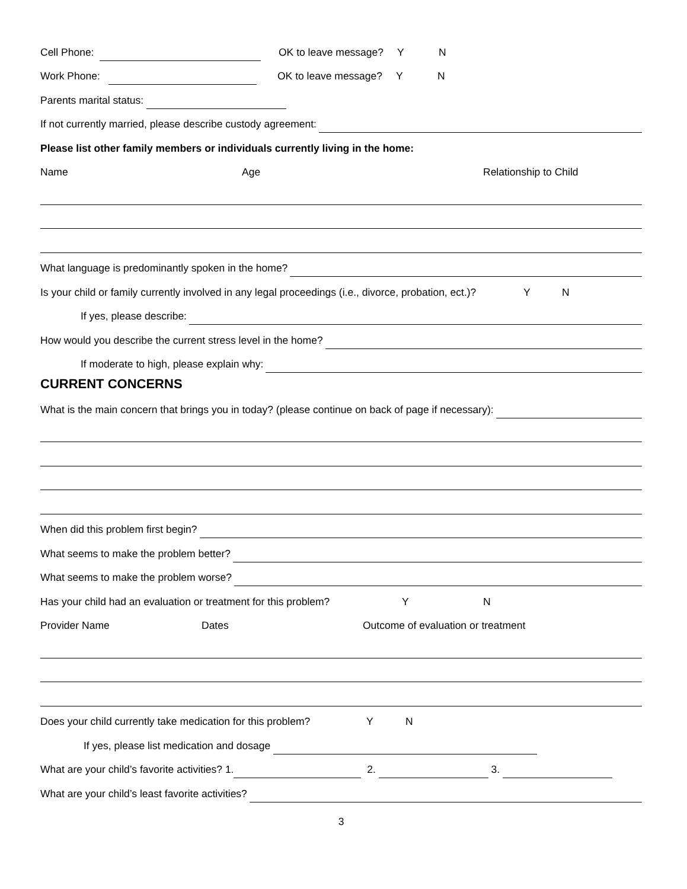Cell Phone: OK to leave message? Y N
Work Phone: OK to leave message? Y N
Parents marital status:
If not currently married, please describe custody agreement:
Please list other family members or individuals currently living in the home:
Name Age Relationship to Child
What language is predominantly spoken in the home?
Is your child or family currently involved in any legal proceedings (i.e., divorce, probation, ect.)? Y N
If yes, please describe:
How would you describe the current stress level in the home?
If moderate to high, please explain why:
CURRENT CONCERNS
What is the main concern that brings you in today? (please continue on back of page if necessary):
When did this problem first begin?
What seems to make the problem better?
What seems to make the problem worse?
Has your child had an evaluation or treatment for this problem? Y N
Provider Name Dates Outcome of evaluation or treatment
Does your child currently take medication for this problem? Y N
If yes, please list medication and dosage
What are your child’s favorite activities? 1. 2. 3.
What are your child’s least favorite activities?
3